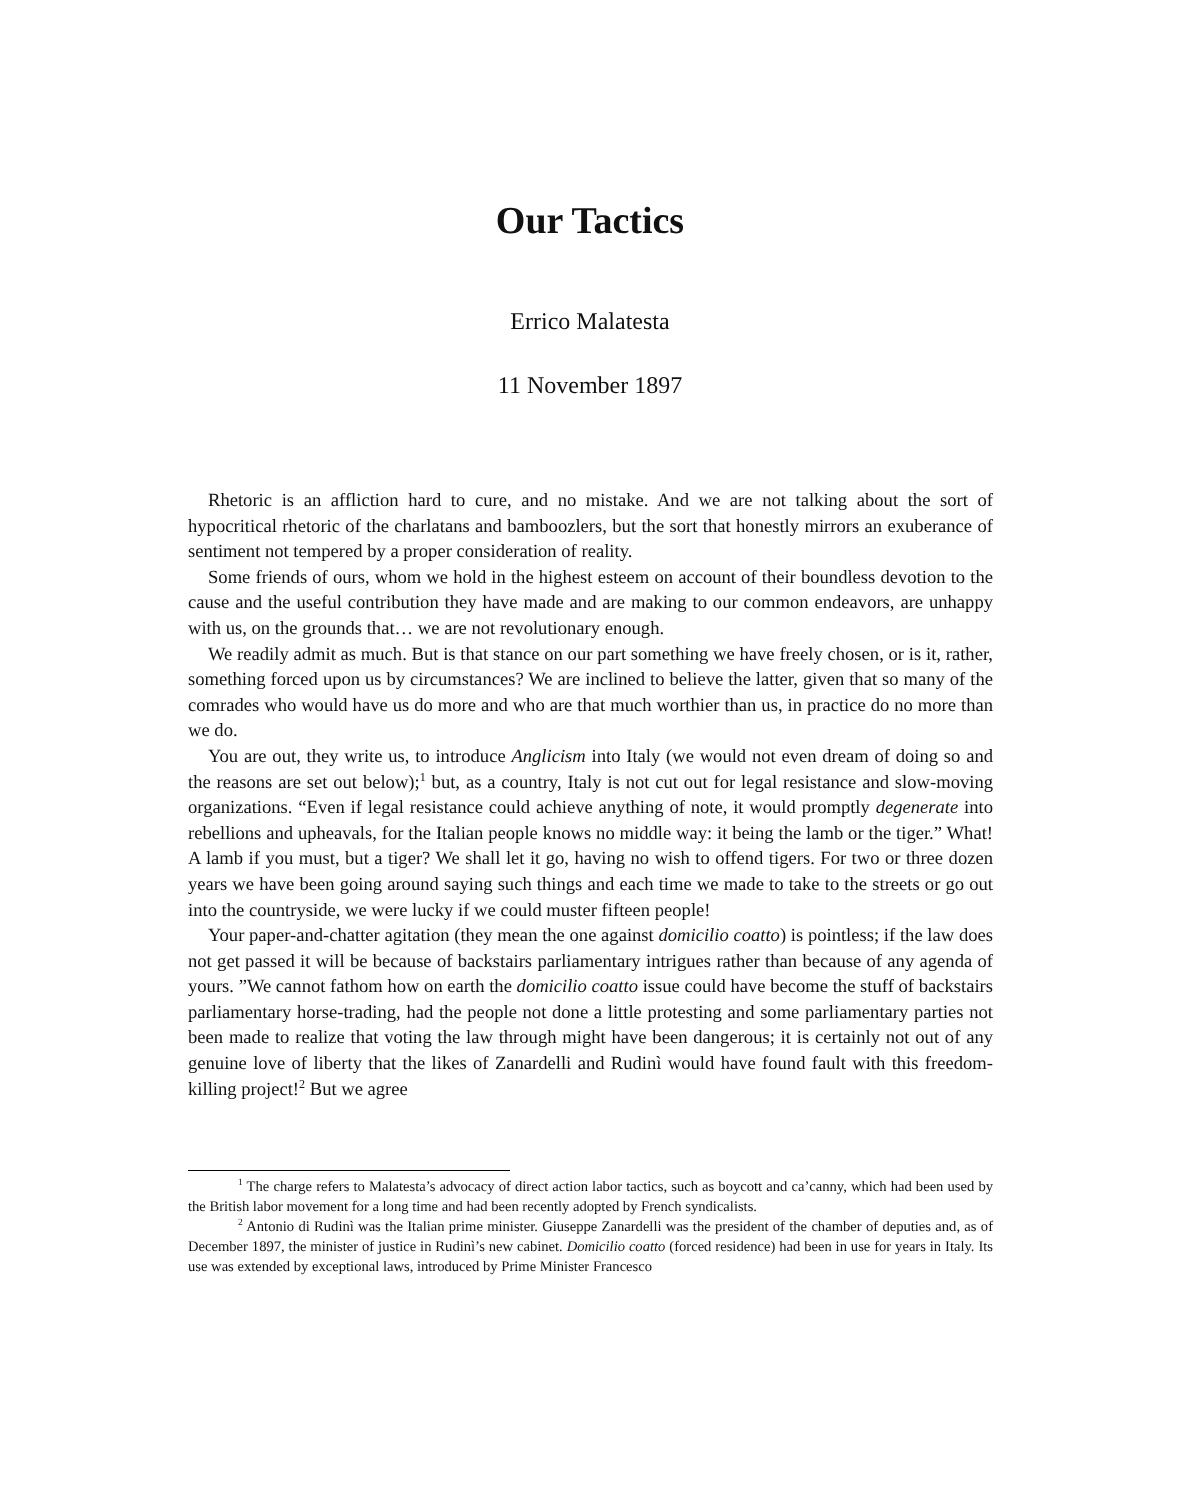Our Tactics
Errico Malatesta
11 November 1897
Rhetoric is an affliction hard to cure, and no mistake. And we are not talking about the sort of hypocritical rhetoric of the charlatans and bamboozlers, but the sort that honestly mirrors an exuberance of sentiment not tempered by a proper consideration of reality.
Some friends of ours, whom we hold in the highest esteem on account of their boundless devotion to the cause and the useful contribution they have made and are making to our common endeavors, are unhappy with us, on the grounds that… we are not revolutionary enough.
We readily admit as much. But is that stance on our part something we have freely chosen, or is it, rather, something forced upon us by circumstances? We are inclined to believe the latter, given that so many of the comrades who would have us do more and who are that much worthier than us, in practice do no more than we do.
You are out, they write us, to introduce Anglicism into Italy (we would not even dream of doing so and the reasons are set out below);<sup>1</sup> but, as a country, Italy is not cut out for legal resistance and slow-moving organizations. “Even if legal resistance could achieve anything of note, it would promptly degenerate into rebellions and upheavals, for the Italian people knows no middle way: it being the lamb or the tiger.” What! A lamb if you must, but a tiger? We shall let it go, having no wish to offend tigers. For two or three dozen years we have been going around saying such things and each time we made to take to the streets or go out into the countryside, we were lucky if we could muster fifteen people!
Your paper-and-chatter agitation (they mean the one against domicilio coatto) is pointless; if the law does not get passed it will be because of backstairs parliamentary intrigues rather than because of any agenda of yours. ”We cannot fathom how on earth the domicilio coatto issue could have become the stuff of backstairs parliamentary horse-trading, had the people not done a little protesting and some parliamentary parties not been made to realize that voting the law through might have been dangerous; it is certainly not out of any genuine love of liberty that the likes of Zanardelli and Rudinì would have found fault with this freedom-killing project!<sup>2</sup> But we agree
<sup>1</sup> The charge refers to Malatesta’s advocacy of direct action labor tactics, such as boycott and ca’canny, which had been used by the British labor movement for a long time and had been recently adopted by French syndicalists.
<sup>2</sup> Antonio di Rudinì was the Italian prime minister. Giuseppe Zanardelli was the president of the chamber of deputies and, as of December 1897, the minister of justice in Rudinì’s new cabinet. Domicilio coatto (forced residence) had been in use for years in Italy. Its use was extended by exceptional laws, introduced by Prime Minister Francesco